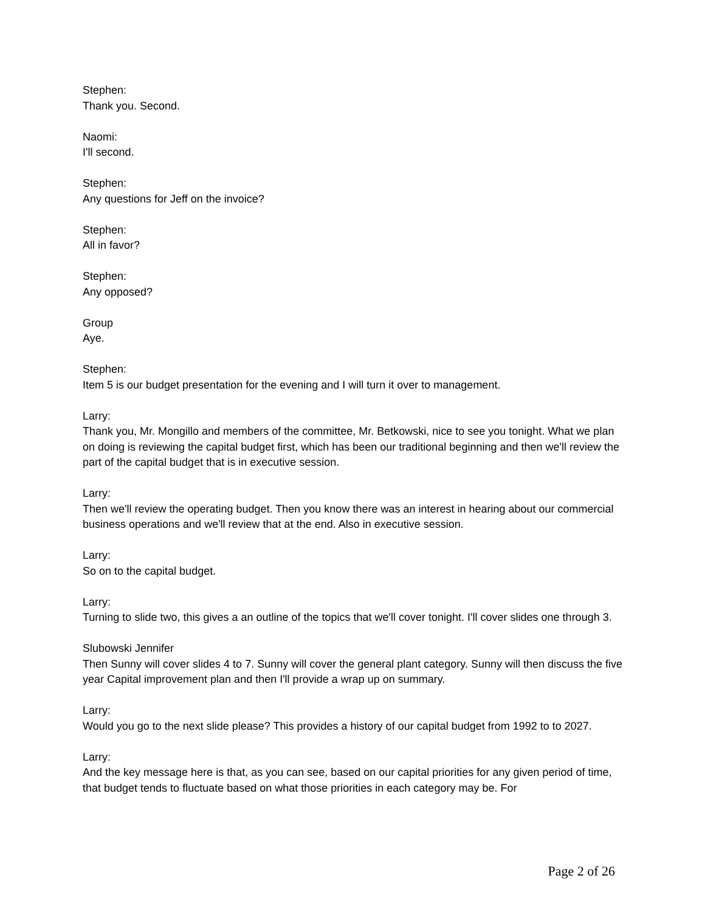Stephen:
Thank you. Second.
Naomi:
I'll second.
Stephen:
Any questions for Jeff on the invoice?
Stephen:
All in favor?
Stephen:
Any opposed?
Group
Aye.
Stephen:
Item 5 is our budget presentation for the evening and I will turn it over to management.
Larry:
Thank you, Mr. Mongillo and members of the committee, Mr. Betkowski, nice to see you tonight. What we plan on doing is reviewing the capital budget first, which has been our traditional beginning and then we'll review the part of the capital budget that is in executive session.
Larry:
Then we'll review the operating budget. Then you know there was an interest in hearing about our commercial business operations and we'll review that at the end. Also in executive session.
Larry:
So on to the capital budget.
Larry:
Turning to slide two, this gives a an outline of the topics that we'll cover tonight. I'll cover slides one through 3.
Slubowski Jennifer
Then Sunny will cover slides 4 to 7. Sunny will cover the general plant category. Sunny will then discuss the five year Capital improvement plan and then I'll provide a wrap up on summary.
Larry:
Would you go to the next slide please? This provides a history of our capital budget from 1992 to to 2027.
Larry:
And the key message here is that, as you can see, based on our capital priorities for any given period of time, that budget tends to fluctuate based on what those priorities in each category may be. For
Page 2 of 26